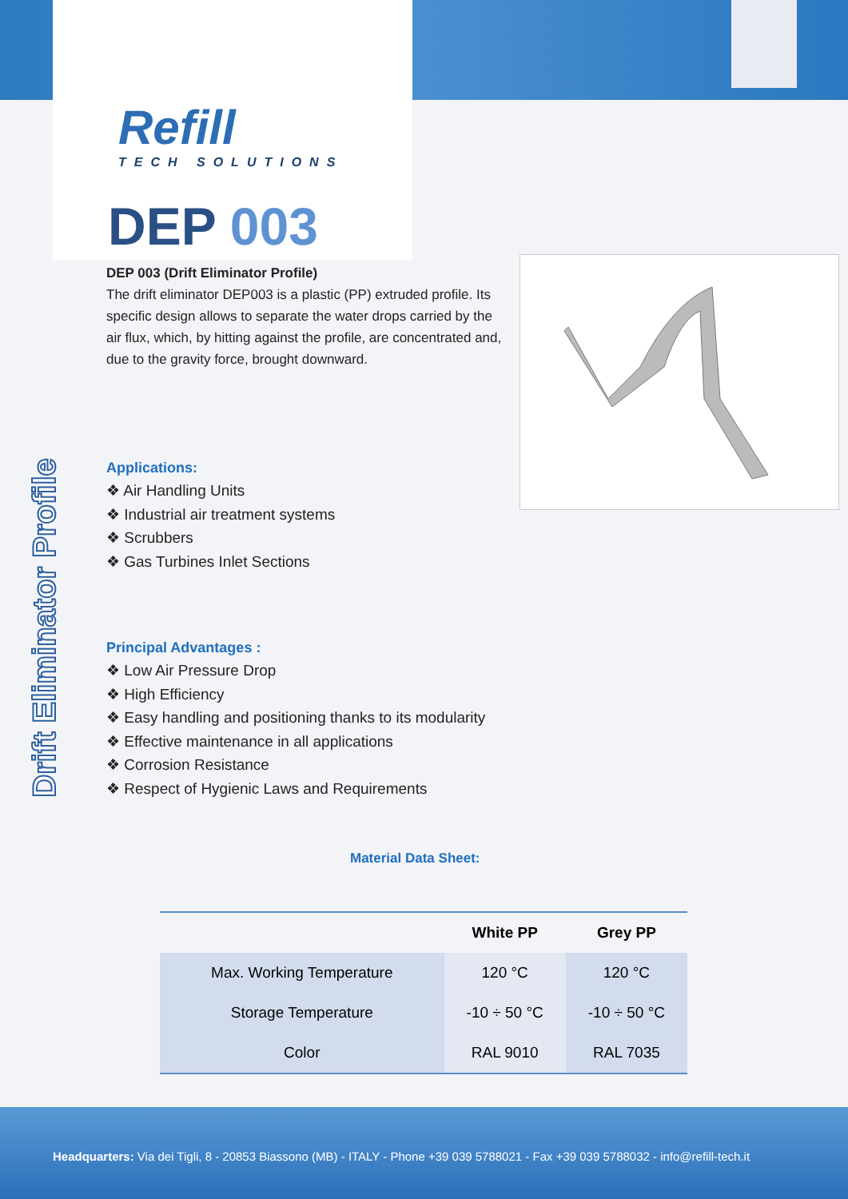Refill
TECH SOLUTIONS
DEP 003
DEP 003 (Drift Eliminator Profile)
The drift eliminator DEP003 is a plastic (PP) extruded profile. Its specific design allows to separate the water drops carried by the air flux, which, by hitting against the profile, are concentrated and, due to the gravity force, brought downward.
Drift Eliminator Profile
Applications:
❖ Air Handling Units
❖ Industrial air treatment systems
❖ Scrubbers
❖ Gas Turbines Inlet Sections
Principal Advantages :
❖ Low Air Pressure Drop
❖ High Efficiency
❖ Easy handling and positioning thanks to its modularity
❖ Effective maintenance in all applications
❖ Corrosion Resistance
❖ Respect of Hygienic Laws and Requirements
Material Data Sheet:
| | White PP | Grey PP |
| --- | --- | --- |
| Max. Working Temperature | 120 °C | 120 °C |
| Storage Temperature | -10 ÷ 50 °C | -10 ÷ 50 °C |
| Color | RAL 9010 | RAL 7035 |
Headquarters: Via dei Tigli, 8 - 20853 Biassono (MB) - ITALY - Phone +39 039 5788021 - Fax +39 039 5788032 - info@refill-tech.it